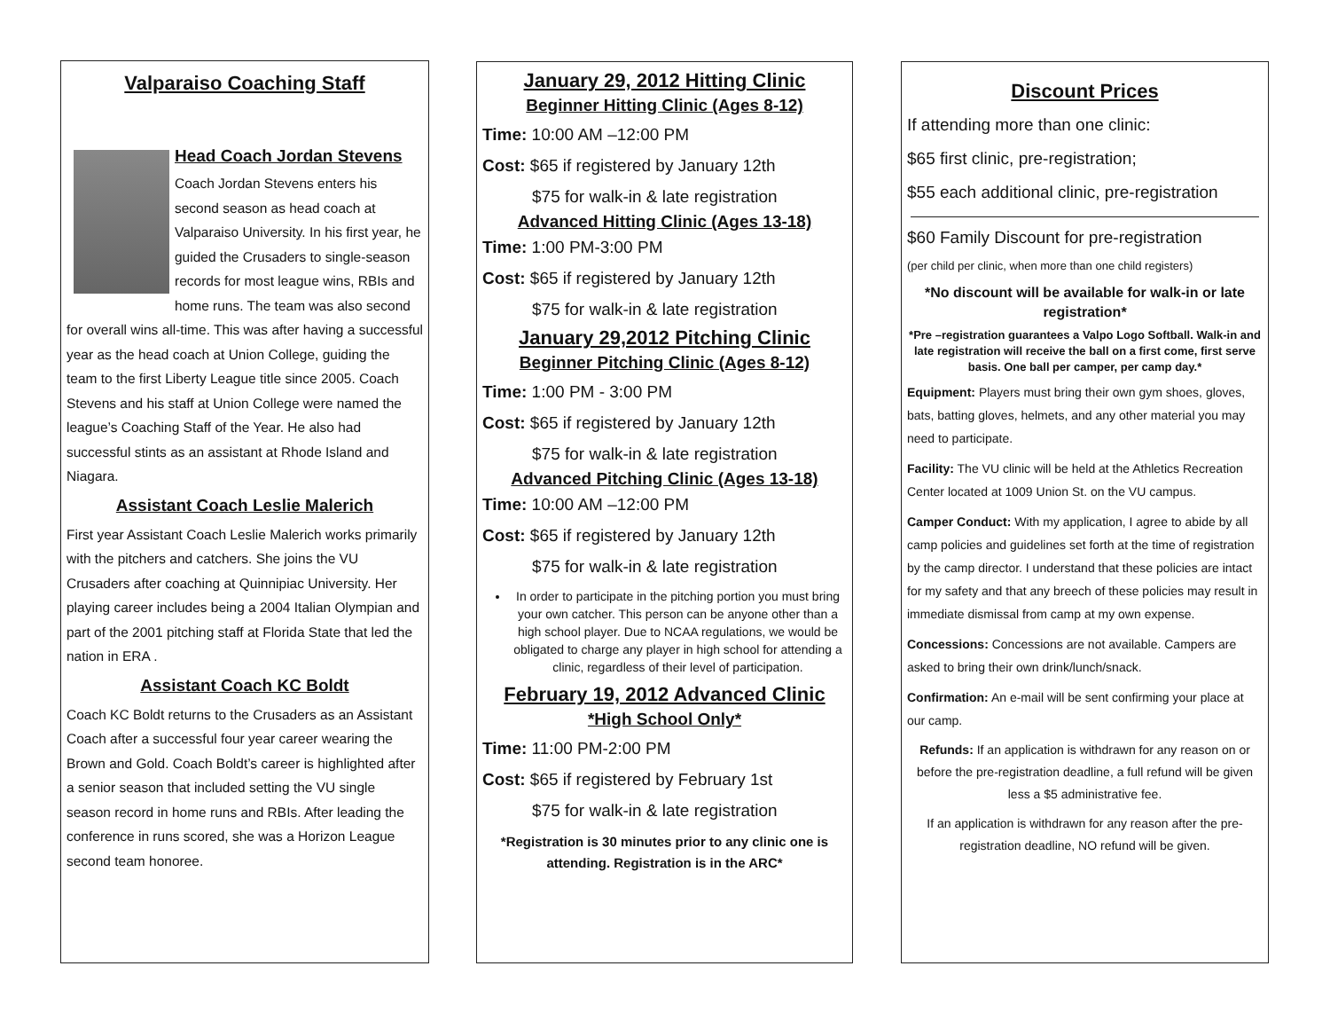Valparaiso Coaching Staff
Head Coach Jordan Stevens
Coach Jordan Stevens enters his second season as head coach at Valparaiso University. In his first year, he guided the Crusaders to single-season records for most league wins, RBIs and home runs. The team was also second for overall wins all-time. This was after having a successful year as the head coach at Union College, guiding the team to the first Liberty League title since 2005. Coach Stevens and his staff at Union College were named the league’s Coaching Staff of the Year. He also had successful stints as an assistant at Rhode Island and Niagara.
Assistant Coach Leslie Malerich
First year Assistant Coach Leslie Malerich works primarily with the pitchers and catchers. She joins the VU Crusaders after coaching at Quinnipiac University. Her playing career includes being a 2004 Italian Olympian and part of the 2001 pitching staff at Florida State that led the nation in ERA .
Assistant Coach KC Boldt
Coach KC Boldt returns to the Crusaders as an Assistant Coach after a successful four year career wearing the Brown and Gold. Coach Boldt’s career is highlighted after a senior season that included setting the VU single season record in home runs and RBIs. After leading the conference in runs scored, she was a Horizon League second team honoree.
January 29, 2012 Hitting Clinic
Beginner Hitting Clinic (Ages 8-12)
Time: 10:00 AM –12:00 PM
Cost: $65 if registered by January 12th
$75 for walk-in & late registration
Advanced Hitting Clinic (Ages 13-18)
Time: 1:00 PM-3:00 PM
Cost: $65 if registered by January 12th
$75 for walk-in & late registration
January 29,2012 Pitching Clinic
Beginner Pitching Clinic (Ages 8-12)
Time: 1:00 PM - 3:00 PM
Cost: $65 if registered by January 12th
$75 for walk-in & late registration
Advanced Pitching Clinic (Ages 13-18)
Time: 10:00 AM –12:00 PM
Cost: $65 if registered by January 12th
$75 for walk-in & late registration
In order to participate in the pitching portion you must bring your own catcher. This person can be anyone other than a high school player. Due to NCAA regulations, we would be obligated to charge any player in high school for attending a clinic, regardless of their level of participation.
February 19, 2012 Advanced Clinic
*High School Only*
Time: 11:00 PM-2:00 PM
Cost: $65 if registered by February 1st
$75 for walk-in & late registration
*Registration is 30 minutes prior to any clinic one is attending. Registration is in the ARC*
Discount Prices
If attending more than one clinic:
$65 first clinic, pre-registration;
$55 each additional clinic, pre-registration
$60 Family Discount for pre-registration
(per child per clinic, when more than one child registers)
*No discount will be available for walk-in or late registration*
*Pre –registration guarantees a Valpo Logo Softball. Walk-in and late registration will receive the ball on a first come, first serve basis. One ball per camper, per camp day.*
Equipment: Players must bring their own gym shoes, gloves, bats, batting gloves, helmets, and any other material you may need to participate.
Facility: The VU clinic will be held at the Athletics Recreation Center located at 1009 Union St. on the VU campus.
Camper Conduct: With my application, I agree to abide by all camp policies and guidelines set forth at the time of registration by the camp director. I understand that these policies are intact for my safety and that any breech of these policies may result in immediate dismissal from camp at my own expense.
Concessions: Concessions are not available. Campers are asked to bring their own drink/lunch/snack.
Confirmation: An e-mail will be sent confirming your place at our camp.
Refunds: If an application is withdrawn for any reason on or before the pre-registration deadline, a full refund will be given less a $5 administrative fee.
If an application is withdrawn for any reason after the pre-registration deadline, NO refund will be given.